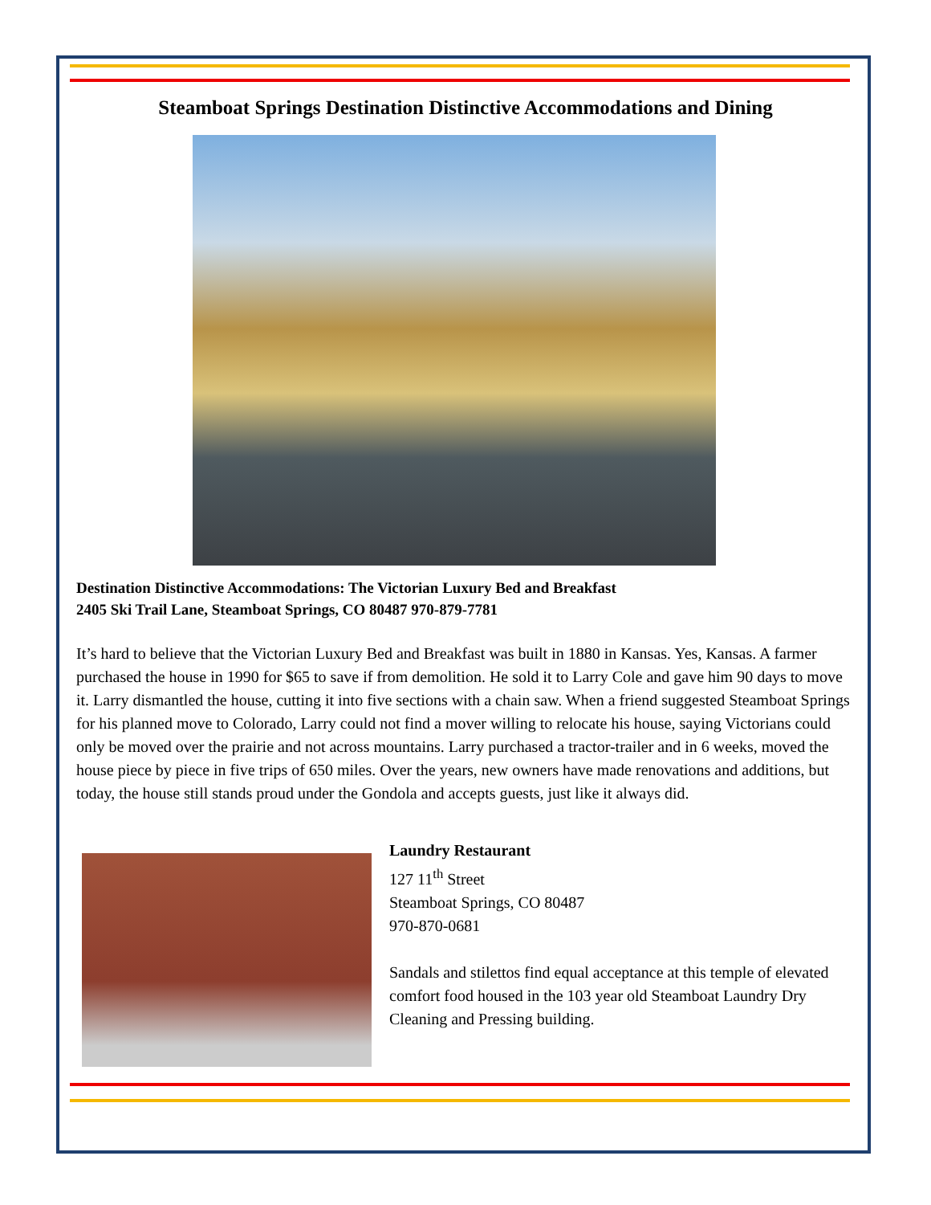Steamboat Springs Destination Distinctive Accommodations and Dining
Destination Distinctive Accommodations: The Victorian Luxury Bed and Breakfast
2405 Ski Trail Lane, Steamboat Springs, CO 80487 970-879-7781
It’s hard to believe that the Victorian Luxury Bed and Breakfast was built in 1880 in Kansas. Yes, Kansas. A farmer purchased the house in 1990 for $65 to save if from demolition. He sold it to Larry Cole and gave him 90 days to move it. Larry dismantled the house, cutting it into five sections with a chain saw. When a friend suggested Steamboat Springs for his planned move to Colorado, Larry could not find a mover willing to relocate his house, saying Victorians could only be moved over the prairie and not across mountains. Larry purchased a tractor-trailer and in 6 weeks, moved the house piece by piece in five trips of 650 miles. Over the years, new owners have made renovations and additions, but today, the house still stands proud under the Gondola and accepts guests, just like it always did.
Laundry Restaurant
127 11<sup>th</sup> Street
Steamboat Springs, CO 80487
970-870-0681
Sandals and stilettos find equal acceptance at this temple of elevated comfort food housed in the 103 year old Steamboat Laundry Dry Cleaning and Pressing building.